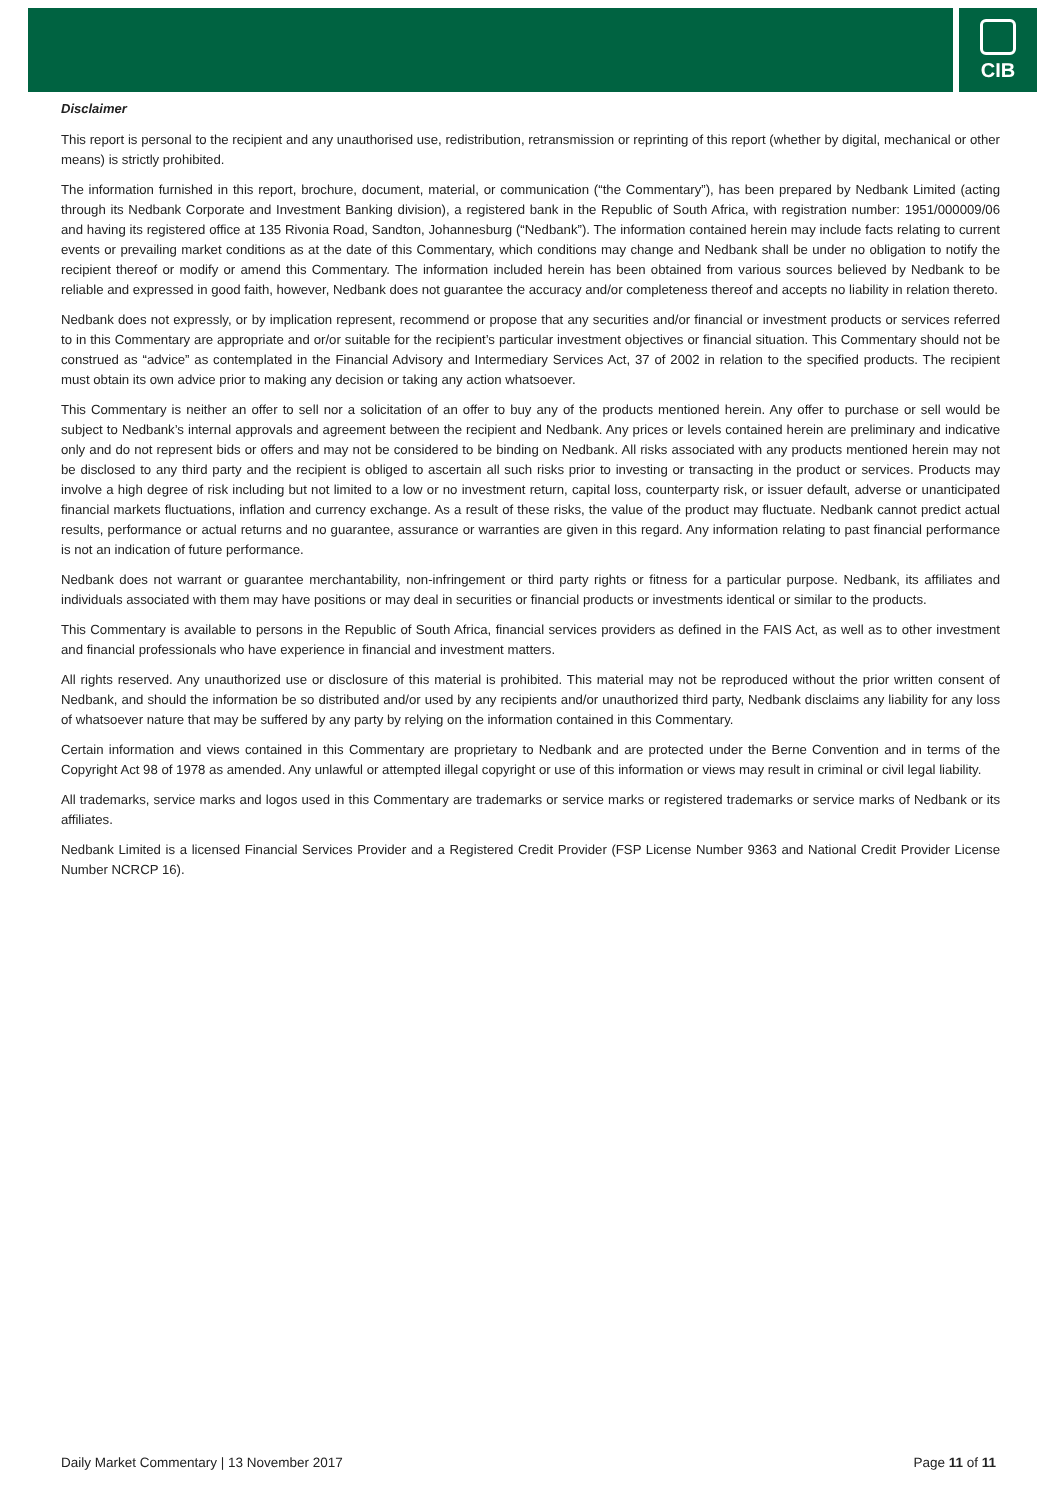CIB
Disclaimer
This report is personal to the recipient and any unauthorised use, redistribution, retransmission or reprinting of this report (whether by digital, mechanical or other means) is strictly prohibited.
The information furnished in this report, brochure, document, material, or communication (“the Commentary”), has been prepared by Nedbank Limited (acting through its Nedbank Corporate and Investment Banking division), a registered bank in the Republic of South Africa, with registration number: 1951/000009/06 and having its registered office at 135 Rivonia Road, Sandton, Johannesburg (“Nedbank”). The information contained herein may include facts relating to current events or prevailing market conditions as at the date of this Commentary, which conditions may change and Nedbank shall be under no obligation to notify the recipient thereof or modify or amend this Commentary. The information included herein has been obtained from various sources believed by Nedbank to be reliable and expressed in good faith, however, Nedbank does not guarantee the accuracy and/or completeness thereof and accepts no liability in relation thereto.
Nedbank does not expressly, or by implication represent, recommend or propose that any securities and/or financial or investment products or services referred to in this Commentary are appropriate and or/or suitable for the recipient’s particular investment objectives or financial situation. This Commentary should not be construed as “advice” as contemplated in the Financial Advisory and Intermediary Services Act, 37 of 2002 in relation to the specified products. The recipient must obtain its own advice prior to making any decision or taking any action whatsoever.
This Commentary is neither an offer to sell nor a solicitation of an offer to buy any of the products mentioned herein. Any offer to purchase or sell would be subject to Nedbank’s internal approvals and agreement between the recipient and Nedbank. Any prices or levels contained herein are preliminary and indicative only and do not represent bids or offers and may not be considered to be binding on Nedbank. All risks associated with any products mentioned herein may not be disclosed to any third party and the recipient is obliged to ascertain all such risks prior to investing or transacting in the product or services. Products may involve a high degree of risk including but not limited to a low or no investment return, capital loss, counterparty risk, or issuer default, adverse or unanticipated financial markets fluctuations, inflation and currency exchange. As a result of these risks, the value of the product may fluctuate. Nedbank cannot predict actual results, performance or actual returns and no guarantee, assurance or warranties are given in this regard. Any information relating to past financial performance is not an indication of future performance.
Nedbank does not warrant or guarantee merchantability, non-infringement or third party rights or fitness for a particular purpose. Nedbank, its affiliates and individuals associated with them may have positions or may deal in securities or financial products or investments identical or similar to the products.
This Commentary is available to persons in the Republic of South Africa, financial services providers as defined in the FAIS Act, as well as to other investment and financial professionals who have experience in financial and investment matters.
All rights reserved. Any unauthorized use or disclosure of this material is prohibited. This material may not be reproduced without the prior written consent of Nedbank, and should the information be so distributed and/or used by any recipients and/or unauthorized third party, Nedbank disclaims any liability for any loss of whatsoever nature that may be suffered by any party by relying on the information contained in this Commentary.
Certain information and views contained in this Commentary are proprietary to Nedbank and are protected under the Berne Convention and in terms of the Copyright Act 98 of 1978 as amended. Any unlawful or attempted illegal copyright or use of this information or views may result in criminal or civil legal liability.
All trademarks, service marks and logos used in this Commentary are trademarks or service marks or registered trademarks or service marks of Nedbank or its affiliates.
Nedbank Limited is a licensed Financial Services Provider and a Registered Credit Provider (FSP License Number 9363 and National Credit Provider License Number NCRCP 16).
Daily Market Commentary | 13 November 2017 Page 11 of 11